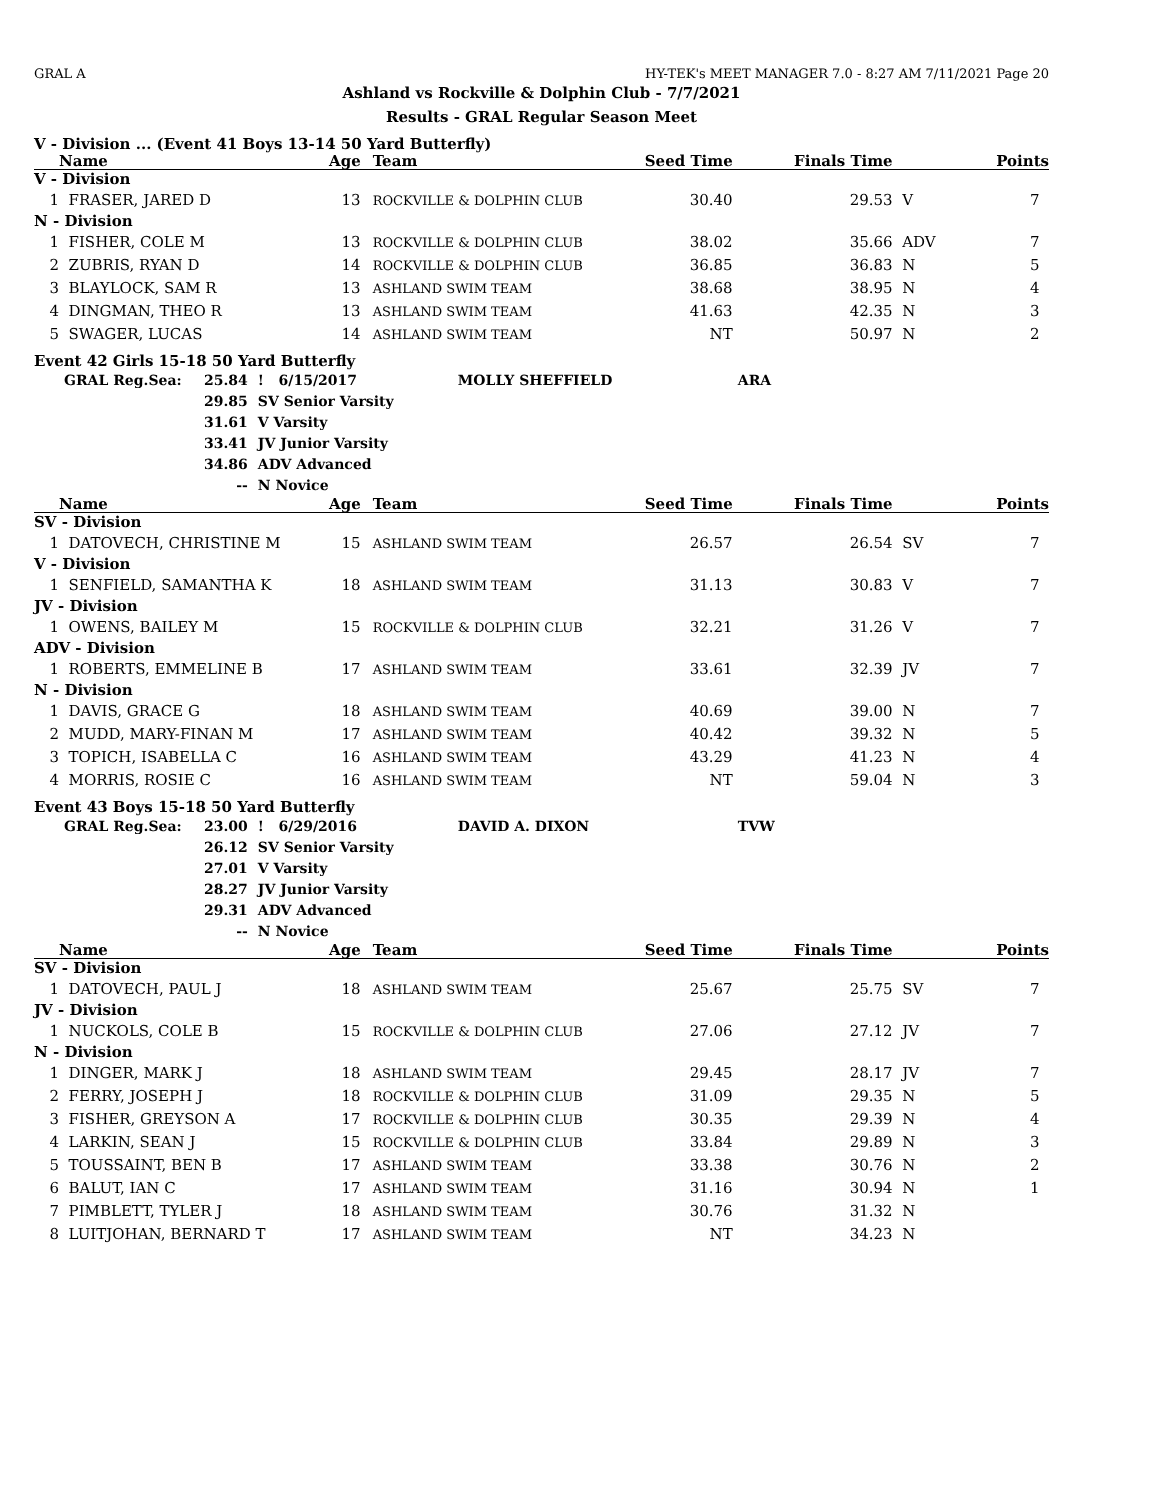GRAL A HY-TEK's MEET MANAGER 7.0 - 8:27 AM 7/11/2021 Page 20
Ashland vs Rockville & Dolphin Club - 7/7/2021
Results - GRAL Regular Season Meet
V - Division ... (Event 41 Boys 13-14 50 Yard Butterfly)
| | Name | Age | Team | Seed Time | Finals Time | | Points |
| --- | --- | --- | --- | --- | --- | --- | --- |
| V - Division | | | | | | | |
| 1 | FRASER, JARED D | 13 | ROCKVILLE & DOLPHIN CLUB | 30.40 | 29.53 | V | 7 |
| N - Division | | | | | | | |
| 1 | FISHER, COLE M | 13 | ROCKVILLE & DOLPHIN CLUB | 38.02 | 35.66 | ADV | 7 |
| 2 | ZUBRIS, RYAN D | 14 | ROCKVILLE & DOLPHIN CLUB | 36.85 | 36.83 | N | 5 |
| 3 | BLAYLOCK, SAM R | 13 | ASHLAND SWIM TEAM | 38.68 | 38.95 | N | 4 |
| 4 | DINGMAN, THEO R | 13 | ASHLAND SWIM TEAM | 41.63 | 42.35 | N | 3 |
| 5 | SWAGER, LUCAS | 14 | ASHLAND SWIM TEAM | NT | 50.97 | N | 2 |
Event 42 Girls 15-18 50 Yard Butterfly
| GRAL Reg.Sea: | 25.84 | ! 6/15/2017 | MOLLY SHEFFIELD | ARA |
| | 29.85 | SV Senior Varsity | | |
| | 31.61 | V Varsity | | |
| | 33.41 | JV Junior Varsity | | |
| | 34.86 | ADV Advanced | | |
| | -- | N Novice | | |
| | Name | Age | Team | Seed Time | Finals Time | | Points |
| --- | --- | --- | --- | --- | --- | --- | --- |
| SV - Division | | | | | | | |
| 1 | DATOVECH, CHRISTINE M | 15 | ASHLAND SWIM TEAM | 26.57 | 26.54 | SV | 7 |
| V - Division | | | | | | | |
| 1 | SENFIELD, SAMANTHA K | 18 | ASHLAND SWIM TEAM | 31.13 | 30.83 | V | 7 |
| JV - Division | | | | | | | |
| 1 | OWENS, BAILEY M | 15 | ROCKVILLE & DOLPHIN CLUB | 32.21 | 31.26 | V | 7 |
| ADV - Division | | | | | | | |
| 1 | ROBERTS, EMMELINE B | 17 | ASHLAND SWIM TEAM | 33.61 | 32.39 | JV | 7 |
| N - Division | | | | | | | |
| 1 | DAVIS, GRACE G | 18 | ASHLAND SWIM TEAM | 40.69 | 39.00 | N | 7 |
| 2 | MUDD, MARY-FINAN M | 17 | ASHLAND SWIM TEAM | 40.42 | 39.32 | N | 5 |
| 3 | TOPICH, ISABELLA C | 16 | ASHLAND SWIM TEAM | 43.29 | 41.23 | N | 4 |
| 4 | MORRIS, ROSIE C | 16 | ASHLAND SWIM TEAM | NT | 59.04 | N | 3 |
Event 43 Boys 15-18 50 Yard Butterfly
| GRAL Reg.Sea: | 23.00 | ! 6/29/2016 | DAVID A. DIXON | TVW |
| | 26.12 | SV Senior Varsity | | |
| | 27.01 | V Varsity | | |
| | 28.27 | JV Junior Varsity | | |
| | 29.31 | ADV Advanced | | |
| | -- | N Novice | | |
| | Name | Age | Team | Seed Time | Finals Time | | Points |
| --- | --- | --- | --- | --- | --- | --- | --- |
| SV - Division | | | | | | | |
| 1 | DATOVECH, PAUL J | 18 | ASHLAND SWIM TEAM | 25.67 | 25.75 | SV | 7 |
| JV - Division | | | | | | | |
| 1 | NUCKOLS, COLE B | 15 | ROCKVILLE & DOLPHIN CLUB | 27.06 | 27.12 | JV | 7 |
| N - Division | | | | | | | |
| 1 | DINGER, MARK J | 18 | ASHLAND SWIM TEAM | 29.45 | 28.17 | JV | 7 |
| 2 | FERRY, JOSEPH J | 18 | ROCKVILLE & DOLPHIN CLUB | 31.09 | 29.35 | N | 5 |
| 3 | FISHER, GREYSON A | 17 | ROCKVILLE & DOLPHIN CLUB | 30.35 | 29.39 | N | 4 |
| 4 | LARKIN, SEAN J | 15 | ROCKVILLE & DOLPHIN CLUB | 33.84 | 29.89 | N | 3 |
| 5 | TOUSSAINT, BEN B | 17 | ASHLAND SWIM TEAM | 33.38 | 30.76 | N | 2 |
| 6 | BALUT, IAN C | 17 | ASHLAND SWIM TEAM | 31.16 | 30.94 | N | 1 |
| 7 | PIMBLETT, TYLER J | 18 | ASHLAND SWIM TEAM | 30.76 | 31.32 | N | |
| 8 | LUITJOHAN, BERNARD T | 17 | ASHLAND SWIM TEAM | NT | 34.23 | N | |